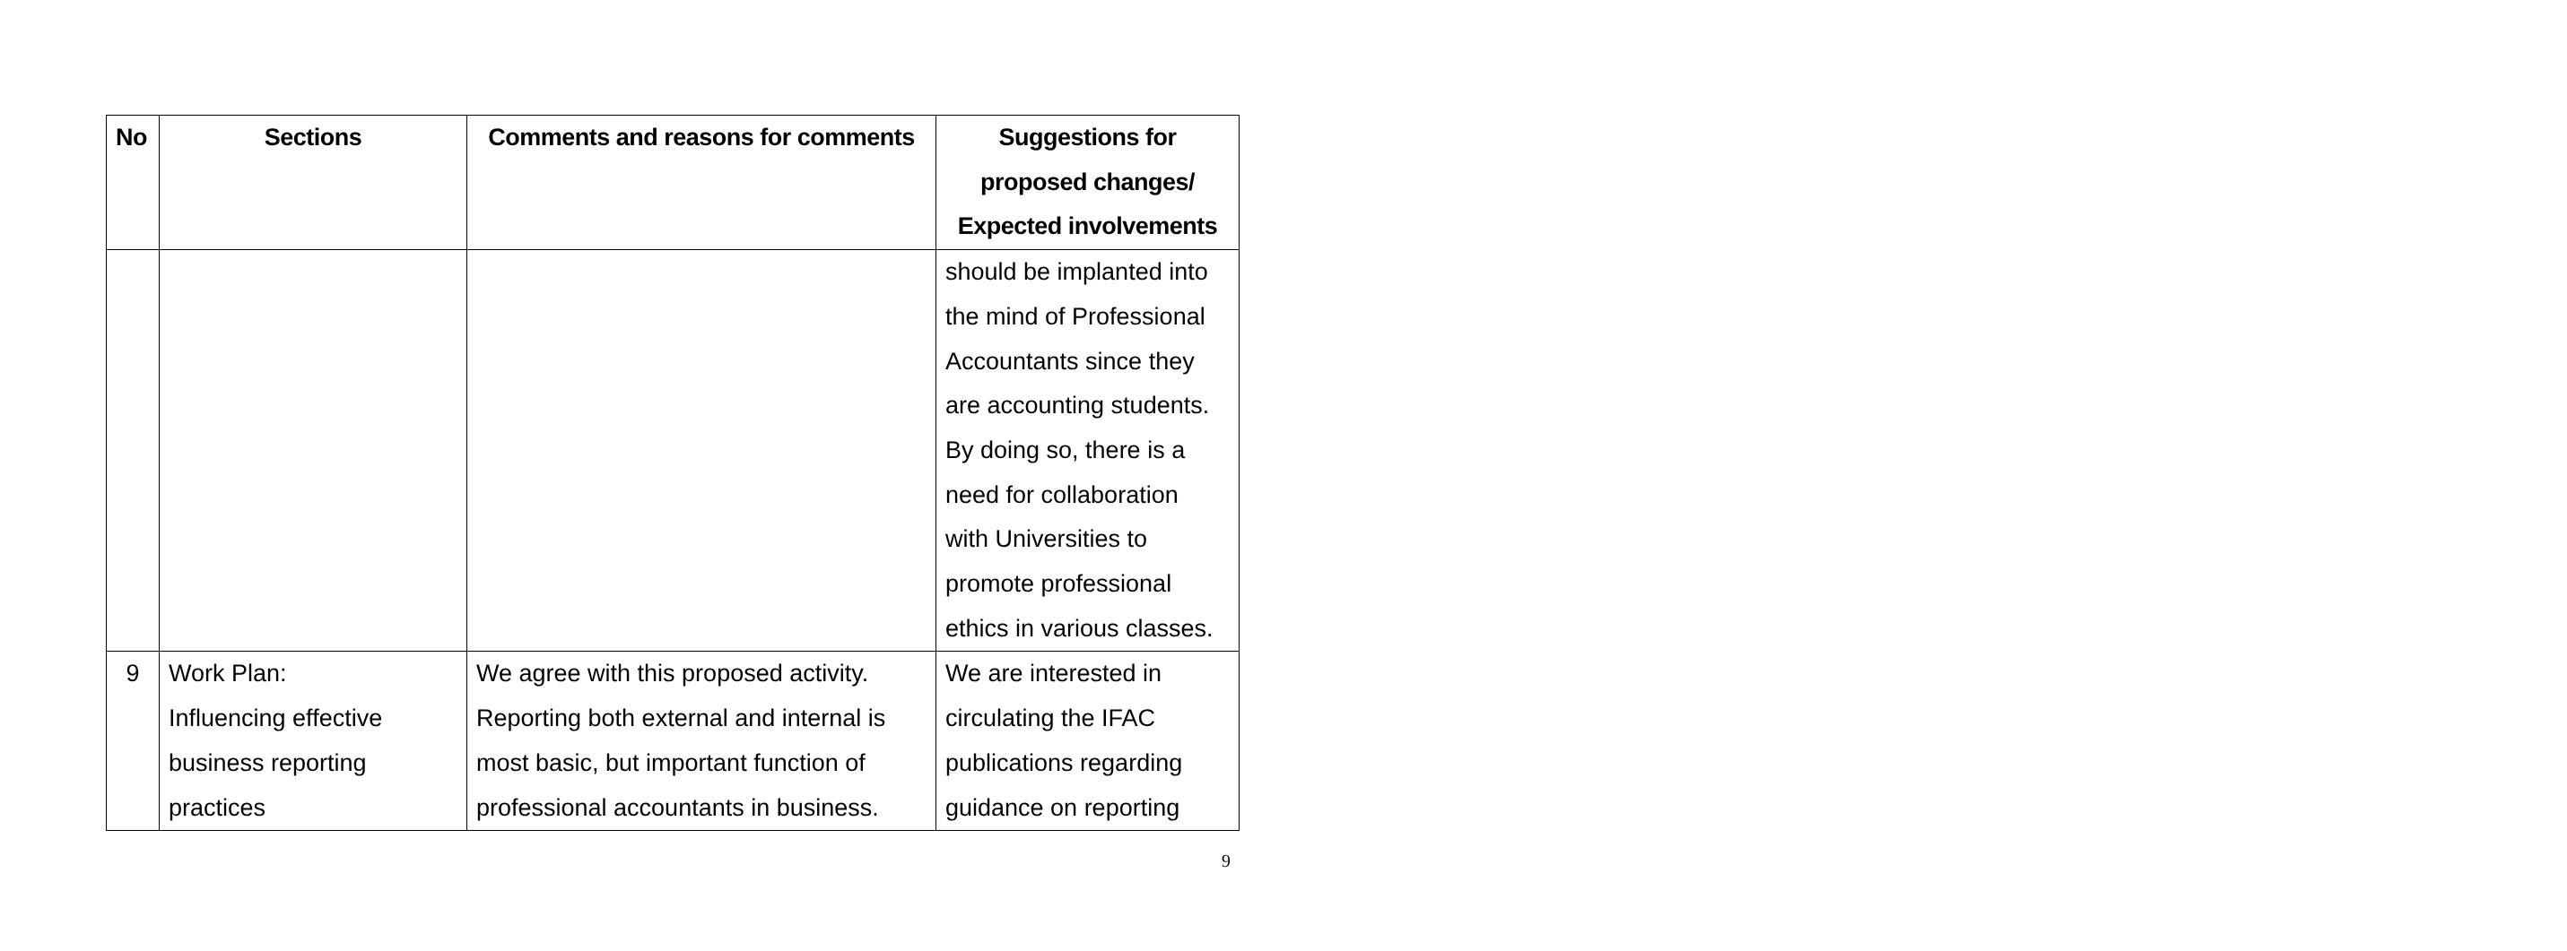| No | Sections | Comments and reasons for comments | Suggestions for proposed changes/ Expected involvements |
| --- | --- | --- | --- |
| | | | should be implanted into the mind of Professional Accountants since they are accounting students. By doing so, there is a need for collaboration with Universities to promote professional ethics in various classes. |
| 9 | Work Plan: Influencing effective business reporting practices | We agree with this proposed activity. Reporting both external and internal is most basic, but important function of professional accountants in business. | We are interested in circulating the IFAC publications regarding guidance on reporting |
9